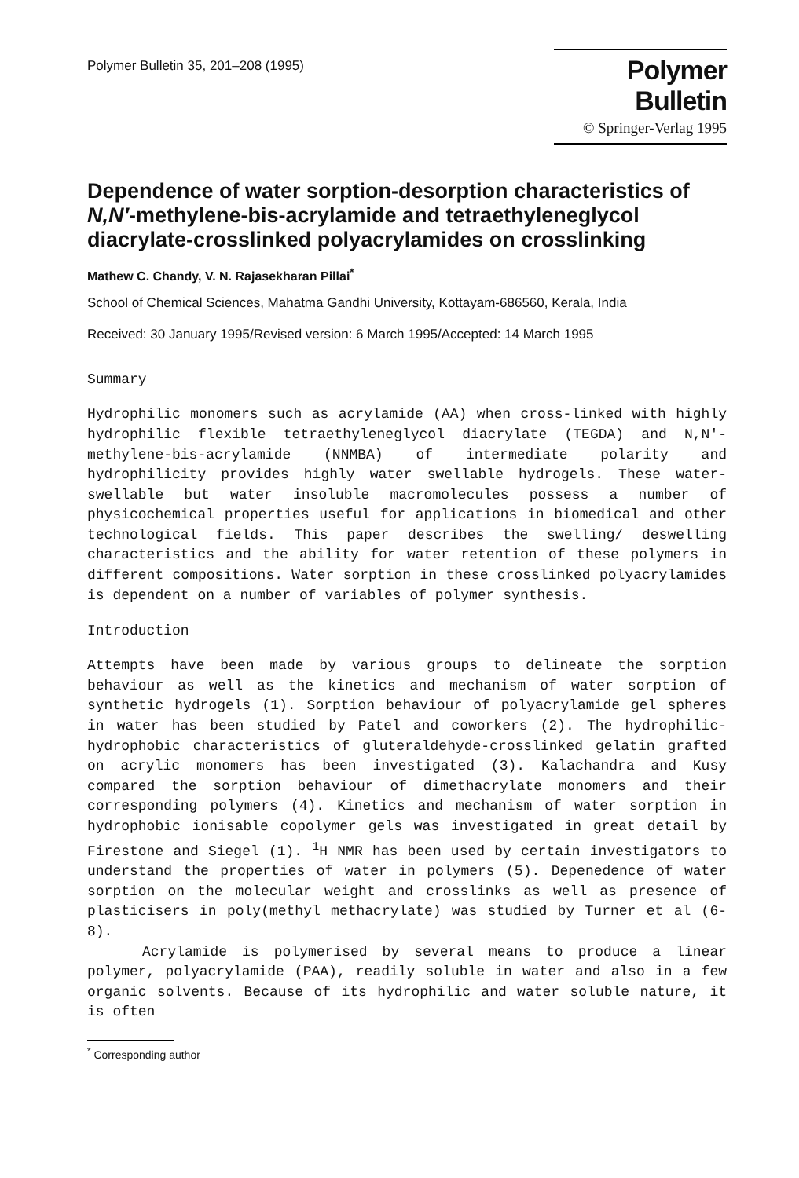Polymer Bulletin 35, 201–208 (1995)
Polymer Bulletin
© Springer-Verlag 1995
Dependence of water sorption-desorption characteristics of N,N′-methylene-bis-acrylamide and tetraethyleneglycol diacrylate-crosslinked polyacrylamides on crosslinking
Mathew C. Chandy, V. N. Rajasekharan Pillai<sup>*</sup>
School of Chemical Sciences, Mahatma Gandhi University, Kottayam-686560, Kerala, India
Received: 30 January 1995/Revised version: 6 March 1995/Accepted: 14 March 1995
Summary
Hydrophilic monomers such as acrylamide (AA) when cross-linked with highly hydrophilic flexible tetraethyleneglycol diacrylate (TEGDA) and N,N'-methylene-bis-acrylamide (NNMBA) of intermediate polarity and hydrophilicity provides highly water swellable hydrogels. These water-swellable but water insoluble macromolecules possess a number of physicochemical properties useful for applications in biomedical and other technological fields. This paper describes the swelling/ deswelling characteristics and the ability for water retention of these polymers in different compositions. Water sorption in these crosslinked polyacrylamides is dependent on a number of variables of polymer synthesis.
Introduction
Attempts have been made by various groups to delineate the sorption behaviour as well as the kinetics and mechanism of water sorption of synthetic hydrogels (1). Sorption behaviour of polyacrylamide gel spheres in water has been studied by Patel and coworkers (2). The hydrophilic-hydrophobic characteristics of gluteraldehyde-crosslinked gelatin grafted on acrylic monomers has been investigated (3). Kalachandra and Kusy compared the sorption behaviour of dimethacrylate monomers and their corresponding polymers (4). Kinetics and mechanism of water sorption in hydrophobic ionisable copolymer gels was investigated in great detail by Firestone and Siegel (1). <sup>1</sup>H NMR has been used by certain investigators to understand the properties of water in polymers (5). Depenedence of water sorption on the molecular weight and crosslinks as well as presence of plasticisers in poly(methyl methacrylate) was studied by Turner et al (6-8).
Acrylamide is polymerised by several means to produce a linear polymer, polyacrylamide (PAA), readily soluble in water and also in a few organic solvents. Because of its hydrophilic and water soluble nature, it is often
<sup>*</sup> Corresponding author